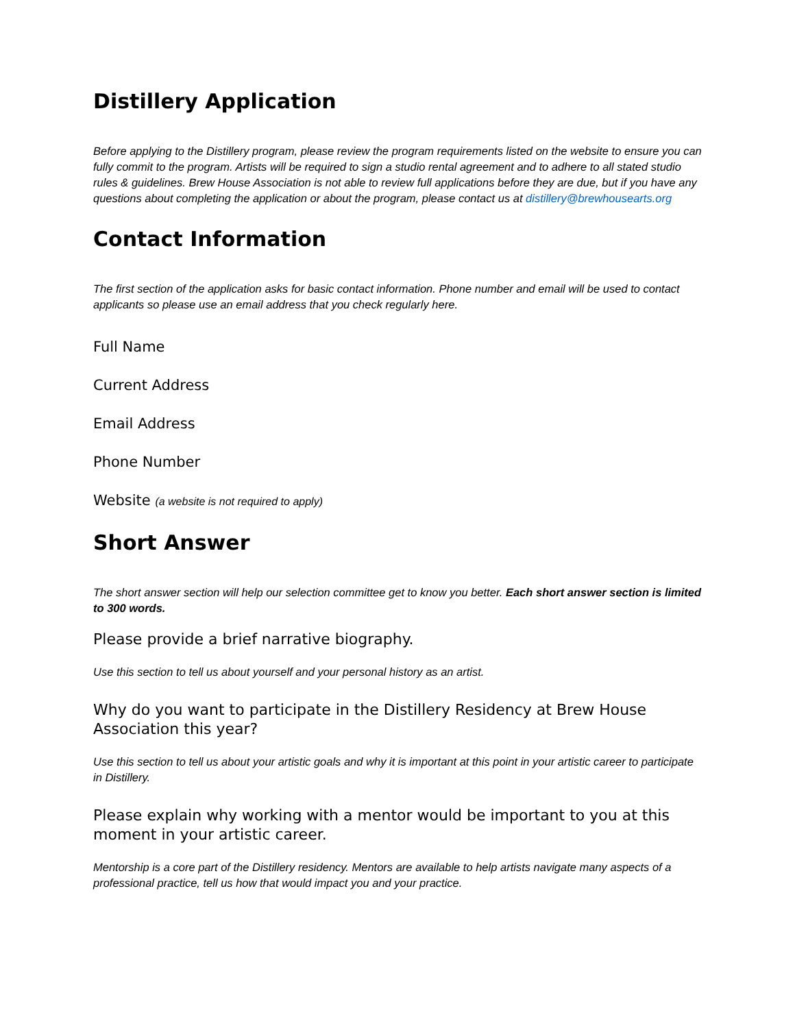Distillery Application
Before applying to the Distillery program, please review the program requirements listed on the website to ensure you can fully commit to the program. Artists will be required to sign a studio rental agreement and to adhere to all stated studio rules & guidelines. Brew House Association is not able to review full applications before they are due, but if you have any questions about completing the application or about the program, please contact us at distillery@brewhousearts.org
Contact Information
The first section of the application asks for basic contact information. Phone number and email will be used to contact applicants so please use an email address that you check regularly here.
Full Name
Current Address
Email Address
Phone Number
Website (a website is not required to apply)
Short Answer
The short answer section will help our selection committee get to know you better. Each short answer section is limited to 300 words.
Please provide a brief narrative biography.
Use this section to tell us about yourself and your personal history as an artist.
Why do you want to participate in the Distillery Residency at Brew House Association this year?
Use this section to tell us about your artistic goals and why it is important at this point in your artistic career to participate in Distillery.
Please explain why working with a mentor would be important to you at this moment in your artistic career.
Mentorship is a core part of the Distillery residency. Mentors are available to help artists navigate many aspects of a professional practice, tell us how that would impact you and your practice.